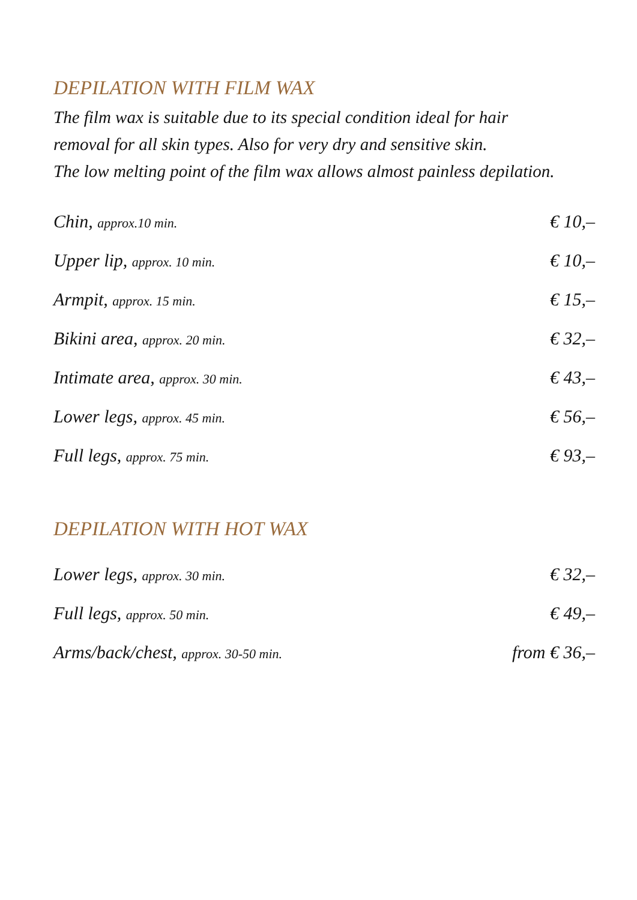DEPILATION WITH FILM WAX
The film wax is suitable due to its special condition ideal for hair
removal for all skin types. Also for very dry and sensitive skin.
The low melting point of the film wax allows almost painless depilation.
| Chin, approx.10 min. | € 10,– |
| Upper lip, approx. 10 min. | € 10,– |
| Armpit, approx. 15 min. | € 15,– |
| Bikini area, approx. 20 min. | € 32,– |
| Intimate area, approx. 30 min. | € 43,– |
| Lower legs, approx. 45 min. | € 56,– |
| Full legs, approx. 75 min. | € 93,– |
DEPILATION WITH HOT WAX
| Lower legs, approx. 30 min. | € 32,– |
| Full legs, approx. 50 min. | € 49,– |
| Arms/back/chest, approx. 30-50 min. | from € 36,– |